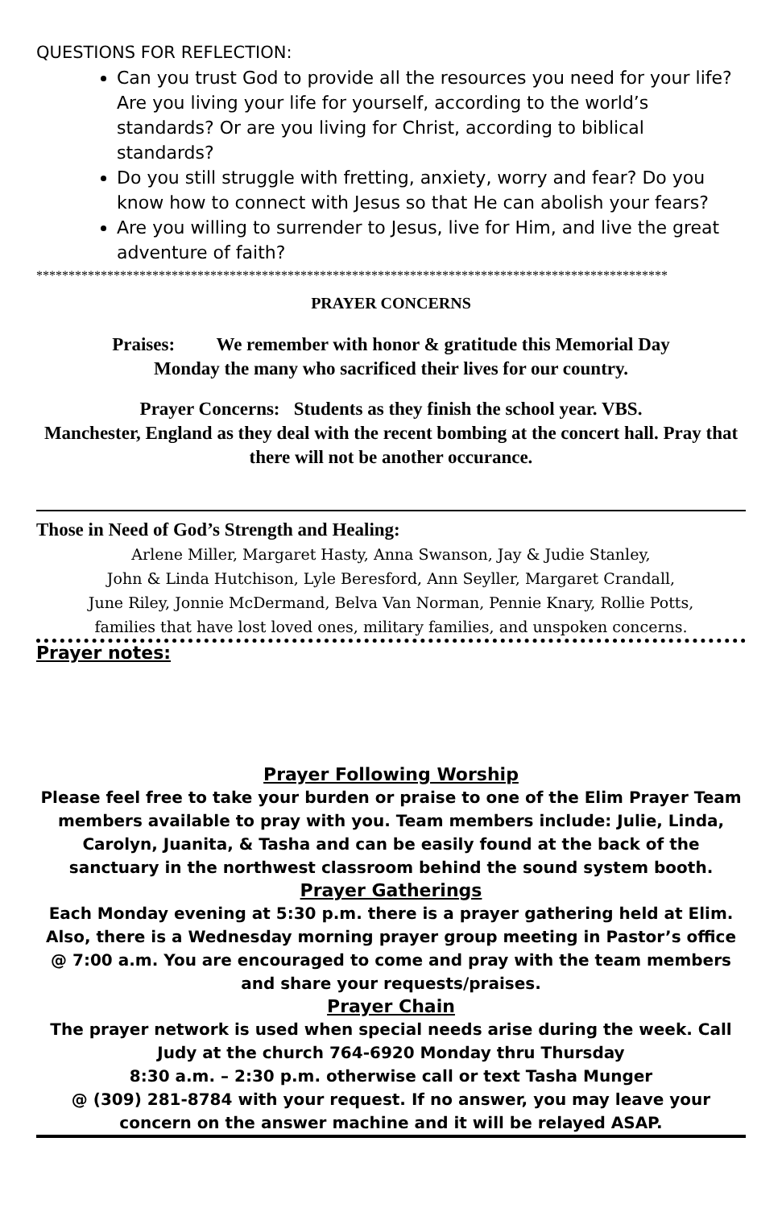QUESTIONS FOR REFLECTION:
Can you trust God to provide all the resources you need for your life? Are you living your life for yourself, according to the world’s standards? Or are you living for Christ, according to biblical standards?
Do you still struggle with fretting, anxiety, worry and fear? Do you know how to connect with Jesus so that He can abolish your fears?
Are you willing to surrender to Jesus, live for Him, and live the great adventure of faith?
**************************************************************************************************
PRAYER CONCERNS
Praises: We remember with honor & gratitude this Memorial Day
Monday the many who sacrificed their lives for our country.
Prayer Concerns: Students as they finish the school year. VBS.
Manchester, England as they deal with the recent bombing at the concert hall. Pray that there will not be another occurance.
Those in Need of God’s Strength and Healing:
Arlene Miller, Margaret Hasty, Anna Swanson, Jay & Judie Stanley,
John & Linda Hutchison, Lyle Beresford, Ann Seyller, Margaret Crandall,
June Riley, Jonnie McDermand, Belva Van Norman, Pennie Knary, Rollie Potts,
families that have lost loved ones, military families, and unspoken concerns.
Prayer notes:
Prayer Following Worship
Please feel free to take your burden or praise to one of the Elim Prayer Team members available to pray with you. Team members include: Julie, Linda, Carolyn, Juanita, & Tasha and can be easily found at the back of the sanctuary in the northwest classroom behind the sound system booth.
Prayer Gatherings
Each Monday evening at 5:30 p.m. there is a prayer gathering held at Elim. Also, there is a Wednesday morning prayer group meeting in Pastor’s office @ 7:00 a.m. You are encouraged to come and pray with the team members and share your requests/praises.
Prayer Chain
The prayer network is used when special needs arise during the week. Call
Judy at the church 764-6920 Monday thru Thursday
8:30 a.m. – 2:30 p.m. otherwise call or text Tasha Munger
@ (309) 281-8784 with your request. If no answer, you may leave your concern on the answer machine and it will be relayed ASAP.